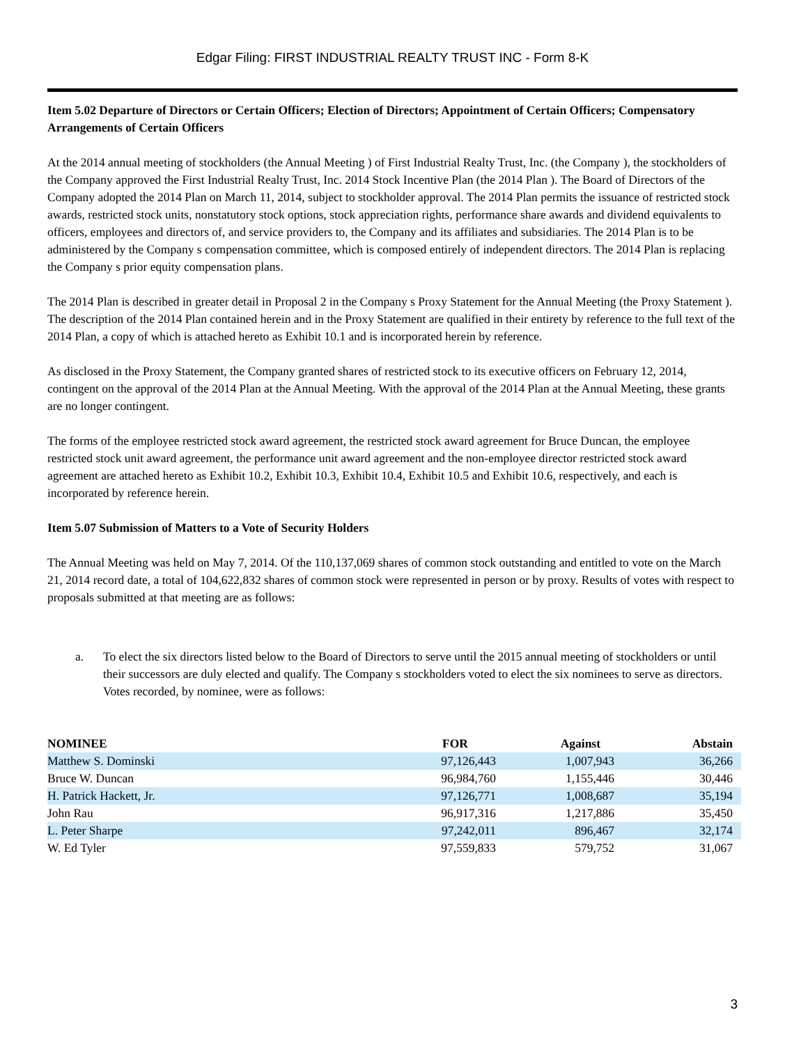Edgar Filing: FIRST INDUSTRIAL REALTY TRUST INC - Form 8-K
Item 5.02 Departure of Directors or Certain Officers; Election of Directors; Appointment of Certain Officers; Compensatory Arrangements of Certain Officers
At the 2014 annual meeting of stockholders (the Annual Meeting ) of First Industrial Realty Trust, Inc. (the Company ), the stockholders of the Company approved the First Industrial Realty Trust, Inc. 2014 Stock Incentive Plan (the 2014 Plan ). The Board of Directors of the Company adopted the 2014 Plan on March 11, 2014, subject to stockholder approval. The 2014 Plan permits the issuance of restricted stock awards, restricted stock units, nonstatutory stock options, stock appreciation rights, performance share awards and dividend equivalents to officers, employees and directors of, and service providers to, the Company and its affiliates and subsidiaries. The 2014 Plan is to be administered by the Company s compensation committee, which is composed entirely of independent directors. The 2014 Plan is replacing the Company s prior equity compensation plans.
The 2014 Plan is described in greater detail in Proposal 2 in the Company s Proxy Statement for the Annual Meeting (the Proxy Statement ). The description of the 2014 Plan contained herein and in the Proxy Statement are qualified in their entirety by reference to the full text of the 2014 Plan, a copy of which is attached hereto as Exhibit 10.1 and is incorporated herein by reference.
As disclosed in the Proxy Statement, the Company granted shares of restricted stock to its executive officers on February 12, 2014, contingent on the approval of the 2014 Plan at the Annual Meeting. With the approval of the 2014 Plan at the Annual Meeting, these grants are no longer contingent.
The forms of the employee restricted stock award agreement, the restricted stock award agreement for Bruce Duncan, the employee restricted stock unit award agreement, the performance unit award agreement and the non-employee director restricted stock award agreement are attached hereto as Exhibit 10.2, Exhibit 10.3, Exhibit 10.4, Exhibit 10.5 and Exhibit 10.6, respectively, and each is incorporated by reference herein.
Item 5.07 Submission of Matters to a Vote of Security Holders
The Annual Meeting was held on May 7, 2014. Of the 110,137,069 shares of common stock outstanding and entitled to vote on the March 21, 2014 record date, a total of 104,622,832 shares of common stock were represented in person or by proxy. Results of votes with respect to proposals submitted at that meeting are as follows:
a. To elect the six directors listed below to the Board of Directors to serve until the 2015 annual meeting of stockholders or until their successors are duly elected and qualify. The Company s stockholders voted to elect the six nominees to serve as directors. Votes recorded, by nominee, were as follows:
| NOMINEE | FOR | Against | Abstain |
| --- | --- | --- | --- |
| Matthew S. Dominski | 97,126,443 | 1,007,943 | 36,266 |
| Bruce W. Duncan | 96,984,760 | 1,155,446 | 30,446 |
| H. Patrick Hackett, Jr. | 97,126,771 | 1,008,687 | 35,194 |
| John Rau | 96,917,316 | 1,217,886 | 35,450 |
| L. Peter Sharpe | 97,242,011 | 896,467 | 32,174 |
| W. Ed Tyler | 97,559,833 | 579,752 | 31,067 |
3